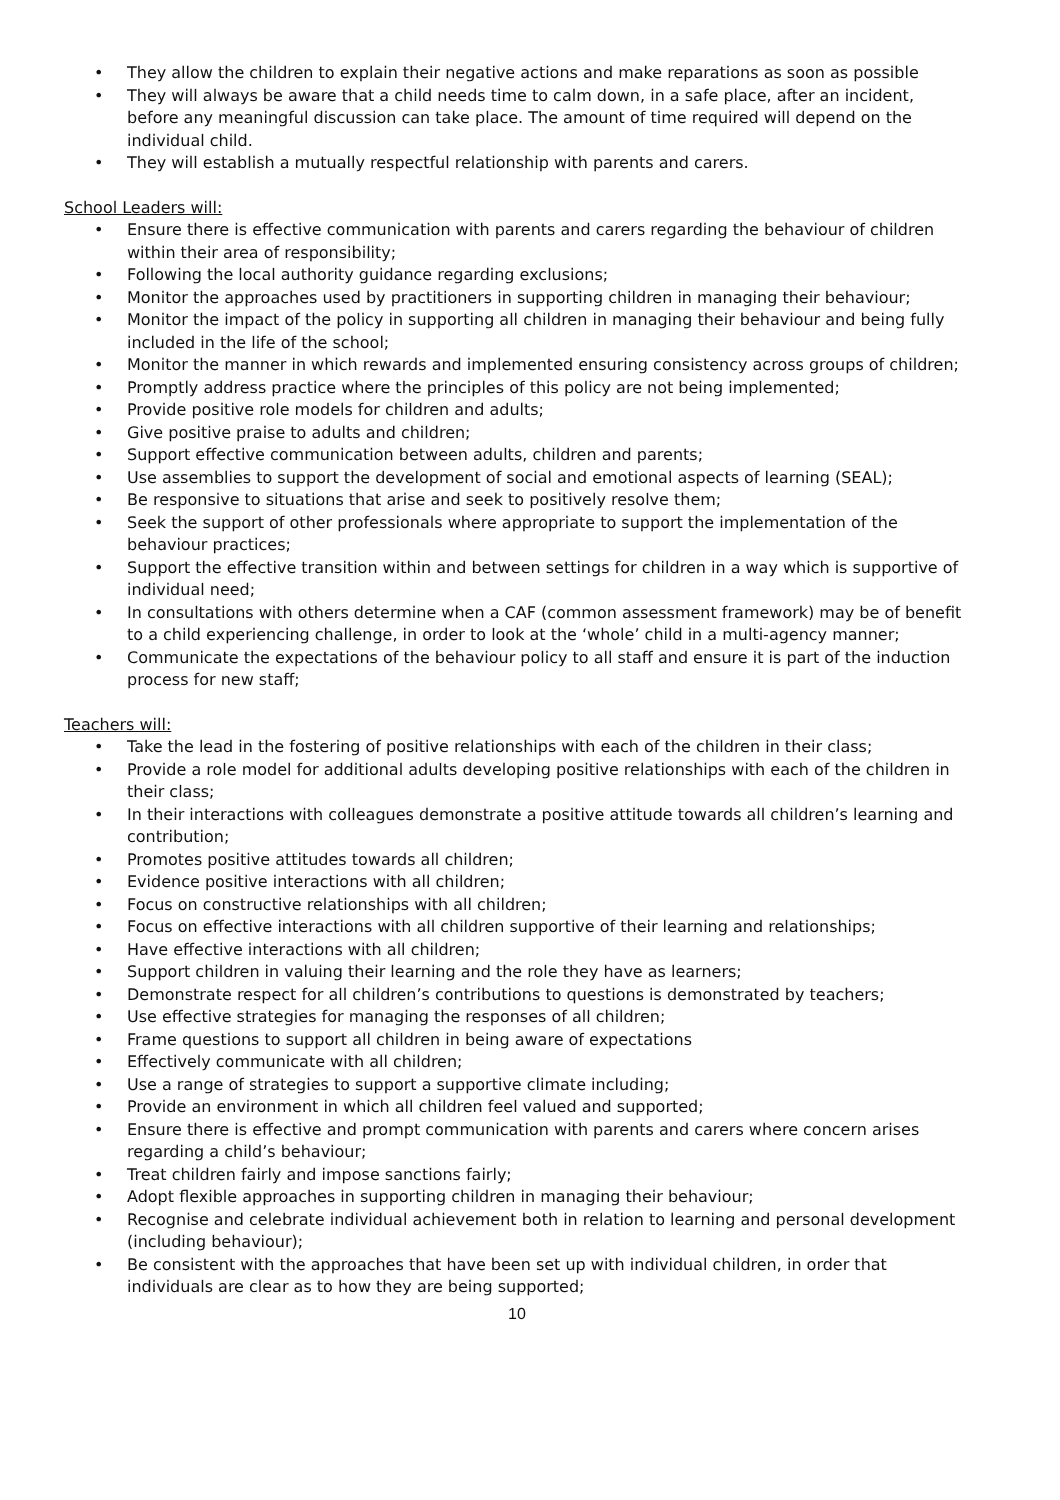• They allow the children to explain their negative actions and make reparations as soon as possible
• They will always be aware that a child needs time to calm down, in a safe place, after an incident, before any meaningful discussion can take place. The amount of time required will depend on the individual child.
• They will establish a mutually respectful relationship with parents and carers.
School Leaders will:
• Ensure there is effective communication with parents and carers regarding the behaviour of children within their area of responsibility;
• Following the local authority guidance regarding exclusions;
• Monitor the approaches used by practitioners in supporting children in managing their behaviour;
• Monitor the impact of the policy in supporting all children in managing their behaviour and being fully included in the life of the school;
• Monitor the manner in which rewards and implemented ensuring consistency across groups of children;
• Promptly address practice where the principles of this policy are not being implemented;
• Provide positive role models for children and adults;
• Give positive praise to adults and children;
• Support effective communication between adults, children and parents;
• Use assemblies to support the development of social and emotional aspects of learning (SEAL);
• Be responsive to situations that arise and seek to positively resolve them;
• Seek the support of other professionals where appropriate to support the implementation of the behaviour practices;
• Support the effective transition within and between settings for children in a way which is supportive of individual need;
• In consultations with others determine when a CAF (common assessment framework) may be of benefit to a child experiencing challenge, in order to look at the ‘whole’ child in a multi-agency manner;
• Communicate the expectations of the behaviour policy to all staff and ensure it is part of the induction process for new staff;
Teachers will:
• Take the lead in the fostering of positive relationships with each of the children in their class;
• Provide a role model for additional adults developing positive relationships with each of the children in their class;
• In their interactions with colleagues demonstrate a positive attitude towards all children’s learning and contribution;
• Promotes positive attitudes towards all children;
• Evidence positive interactions with all children;
• Focus on constructive relationships with all children;
• Focus on effective interactions with all children supportive of their learning and relationships;
• Have effective interactions with all children;
• Support children in valuing their learning and the role they have as learners;
• Demonstrate respect for all children’s contributions to questions is demonstrated by teachers;
• Use effective strategies for managing the responses of all children;
• Frame questions to support all children in being aware of expectations
• Effectively communicate with all children;
• Use a range of strategies to support a supportive climate including;
• Provide an environment in which all children feel valued and supported;
• Ensure there is effective and prompt communication with parents and carers where concern arises regarding a child’s behaviour;
• Treat children fairly and impose sanctions fairly;
• Adopt flexible approaches in supporting children in managing their behaviour;
• Recognise and celebrate individual achievement both in relation to learning and personal development (including behaviour);
• Be consistent with the approaches that have been set up with individual children, in order that individuals are clear as to how they are being supported;
10